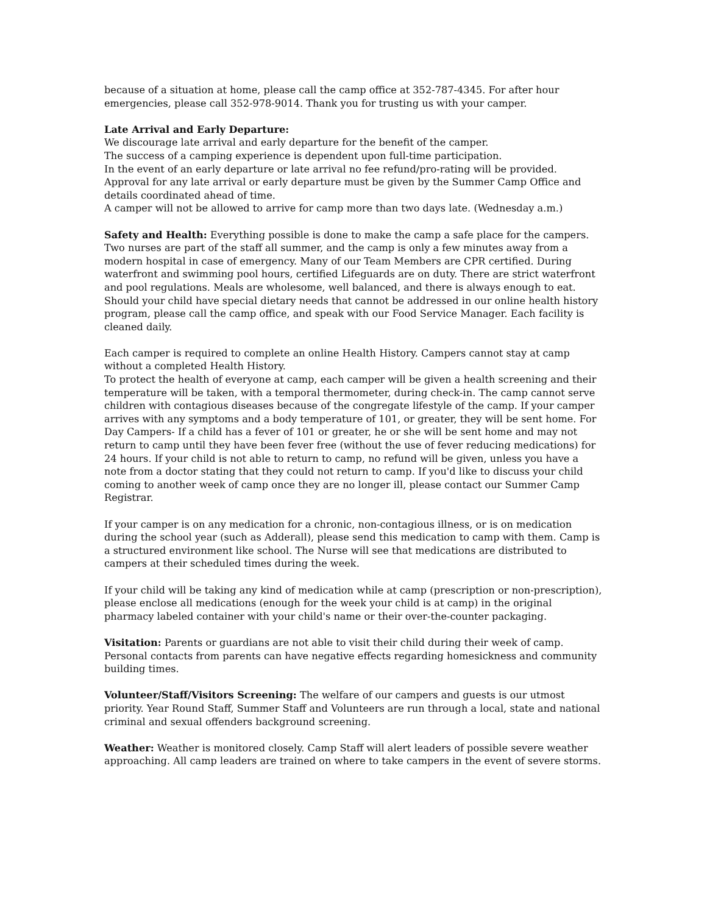because of a situation at home, please call the camp office at 352-787-4345. For after hour emergencies, please call 352-978-9014. Thank you for trusting us with your camper.
Late Arrival and Early Departure:
We discourage late arrival and early departure for the benefit of the camper.
The success of a camping experience is dependent upon full-time participation.
In the event of an early departure or late arrival no fee refund/pro-rating will be provided.
Approval for any late arrival or early departure must be given by the Summer Camp Office and details coordinated ahead of time.
A camper will not be allowed to arrive for camp more than two days late. (Wednesday a.m.)
Safety and Health: Everything possible is done to make the camp a safe place for the campers. Two nurses are part of the staff all summer, and the camp is only a few minutes away from a modern hospital in case of emergency. Many of our Team Members are CPR certified. During waterfront and swimming pool hours, certified Lifeguards are on duty. There are strict waterfront and pool regulations. Meals are wholesome, well balanced, and there is always enough to eat. Should your child have special dietary needs that cannot be addressed in our online health history program, please call the camp office, and speak with our Food Service Manager. Each facility is cleaned daily.
Each camper is required to complete an online Health History. Campers cannot stay at camp without a completed Health History.
To protect the health of everyone at camp, each camper will be given a health screening and their temperature will be taken, with a temporal thermometer, during check-in. The camp cannot serve children with contagious diseases because of the congregate lifestyle of the camp. If your camper arrives with any symptoms and a body temperature of 101, or greater, they will be sent home. For Day Campers- If a child has a fever of 101 or greater, he or she will be sent home and may not return to camp until they have been fever free (without the use of fever reducing medications) for 24 hours. If your child is not able to return to camp, no refund will be given, unless you have a note from a doctor stating that they could not return to camp. If you'd like to discuss your child coming to another week of camp once they are no longer ill, please contact our Summer Camp Registrar.
If your camper is on any medication for a chronic, non-contagious illness, or is on medication during the school year (such as Adderall), please send this medication to camp with them. Camp is a structured environment like school. The Nurse will see that medications are distributed to campers at their scheduled times during the week.
If your child will be taking any kind of medication while at camp (prescription or non-prescription), please enclose all medications (enough for the week your child is at camp) in the original pharmacy labeled container with your child's name or their over-the-counter packaging.
Visitation: Parents or guardians are not able to visit their child during their week of camp. Personal contacts from parents can have negative effects regarding homesickness and community building times.
Volunteer/Staff/Visitors Screening: The welfare of our campers and guests is our utmost priority. Year Round Staff, Summer Staff and Volunteers are run through a local, state and national criminal and sexual offenders background screening.
Weather: Weather is monitored closely. Camp Staff will alert leaders of possible severe weather approaching. All camp leaders are trained on where to take campers in the event of severe storms.